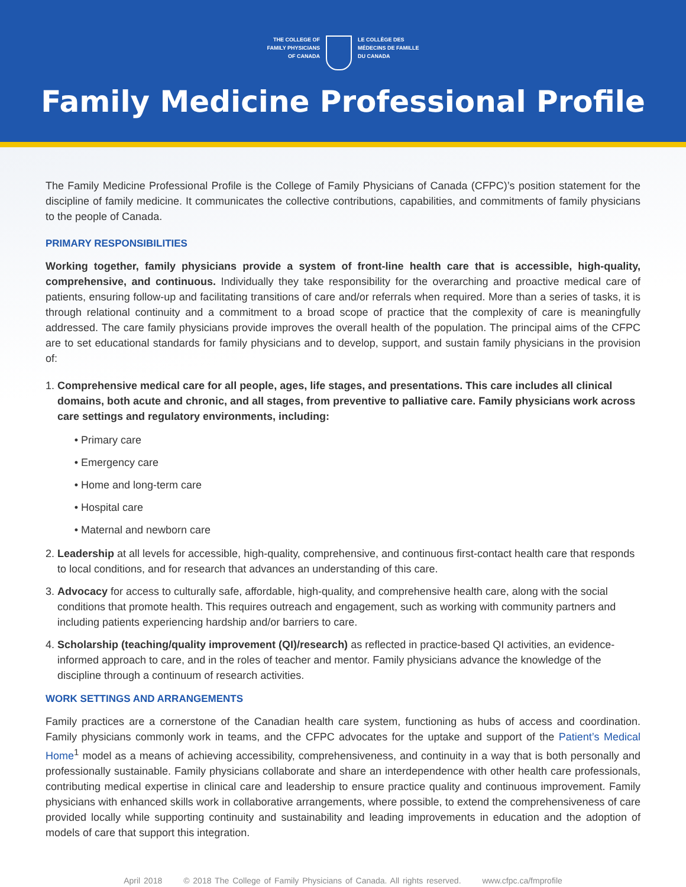THE COLLEGE OF
FAMILY PHYSICIANS
OF CANADA
LE COLLÈGE DES
MÉDECINS DE FAMILLE
DU CANADA
Family Medicine Professional Profile
The Family Medicine Professional Profile is the College of Family Physicians of Canada (CFPC)’s position statement for the discipline of family medicine. It communicates the collective contributions, capabilities, and commitments of family physicians to the people of Canada.
PRIMARY RESPONSIBILITIES
Working together, family physicians provide a system of front-line health care that is accessible, high-quality, comprehensive, and continuous. Individually they take responsibility for the overarching and proactive medical care of patients, ensuring follow-up and facilitating transitions of care and/or referrals when required. More than a series of tasks, it is through relational continuity and a commitment to a broad scope of practice that the complexity of care is meaningfully addressed. The care family physicians provide improves the overall health of the population. The principal aims of the CFPC are to set educational standards for family physicians and to develop, support, and sustain family physicians in the provision of:
1. Comprehensive medical care for all people, ages, life stages, and presentations. This care includes all clinical domains, both acute and chronic, and all stages, from preventive to palliative care. Family physicians work across care settings and regulatory environments, including:
Primary care
Emergency care
Home and long-term care
Hospital care
Maternal and newborn care
2. Leadership at all levels for accessible, high-quality, comprehensive, and continuous first-contact health care that responds to local conditions, and for research that advances an understanding of this care.
3. Advocacy for access to culturally safe, affordable, high-quality, and comprehensive health care, along with the social conditions that promote health. This requires outreach and engagement, such as working with community partners and including patients experiencing hardship and/or barriers to care.
4. Scholarship (teaching/quality improvement (QI)/research) as reflected in practice-based QI activities, an evidence-informed approach to care, and in the roles of teacher and mentor. Family physicians advance the knowledge of the discipline through a continuum of research activities.
WORK SETTINGS AND ARRANGEMENTS
Family practices are a cornerstone of the Canadian health care system, functioning as hubs of access and coordination. Family physicians commonly work in teams, and the CFPC advocates for the uptake and support of the Patient’s Medical Home<sup>1</sup> model as a means of achieving accessibility, comprehensiveness, and continuity in a way that is both personally and professionally sustainable. Family physicians collaborate and share an interdependence with other health care professionals, contributing medical expertise in clinical care and leadership to ensure practice quality and continuous improvement. Family physicians with enhanced skills work in collaborative arrangements, where possible, to extend the comprehensiveness of care provided locally while supporting continuity and sustainability and leading improvements in education and the adoption of models of care that support this integration.
April 2018 © 2018 The College of Family Physicians of Canada. All rights reserved. www.cfpc.ca/fmprofile